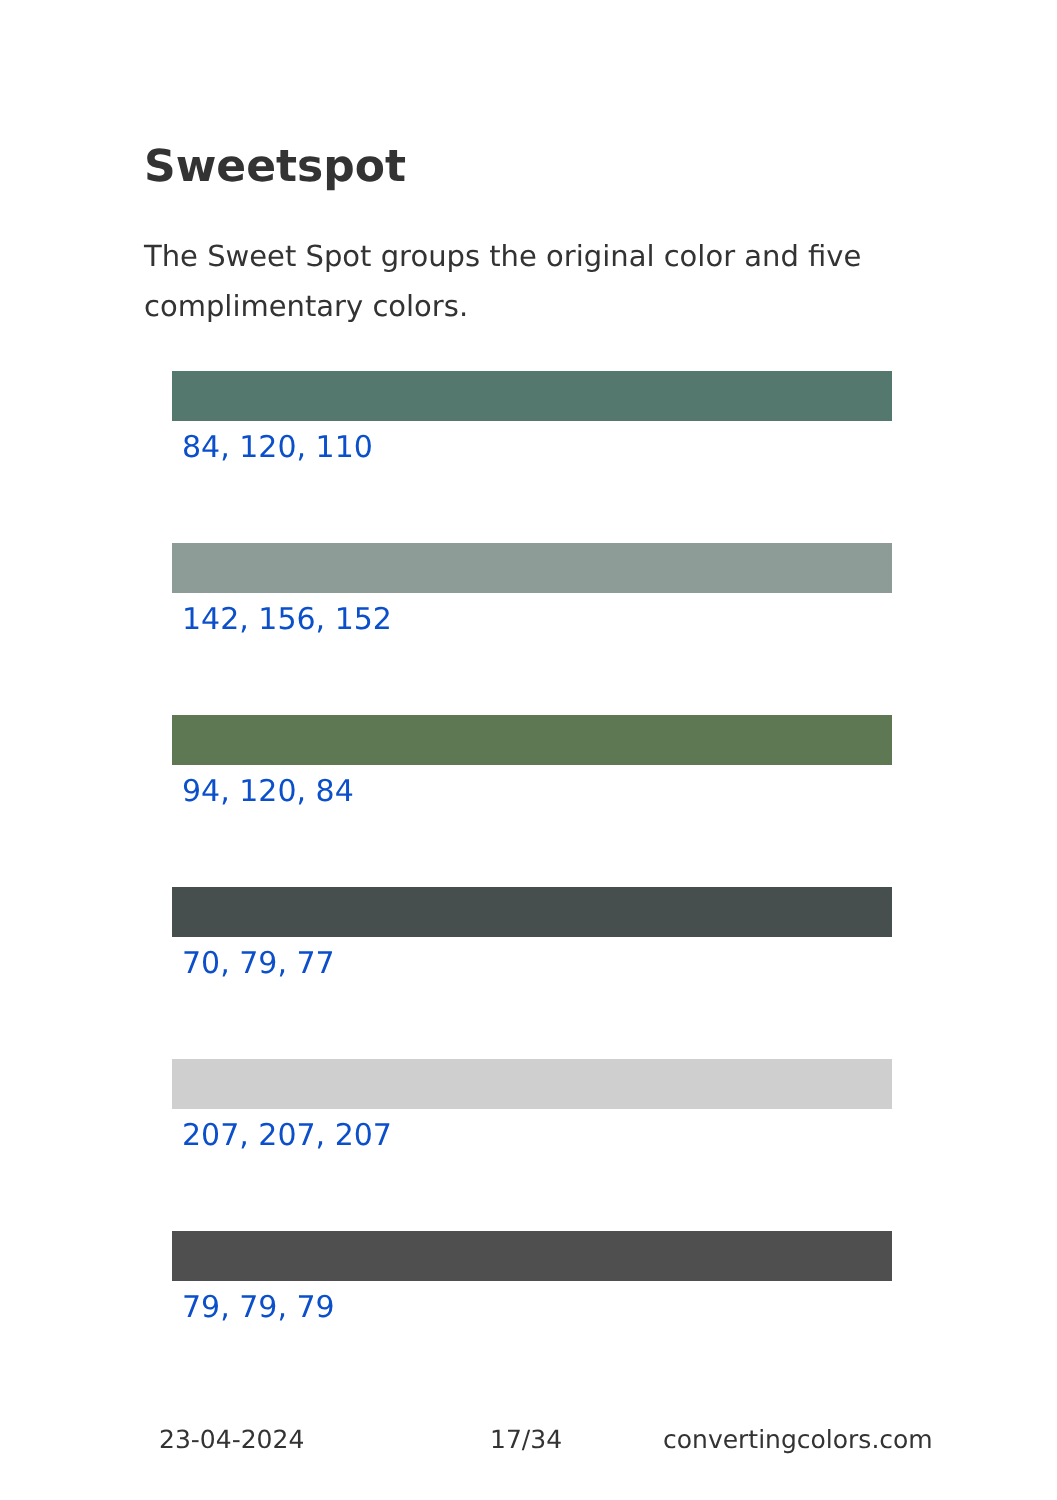Sweetspot
The Sweet Spot groups the original color and five complimentary colors.
84, 120, 110
142, 156, 152
94, 120, 84
70, 79, 77
207, 207, 207
79, 79, 79
23-04-2024 17/34 convertingcolors.com